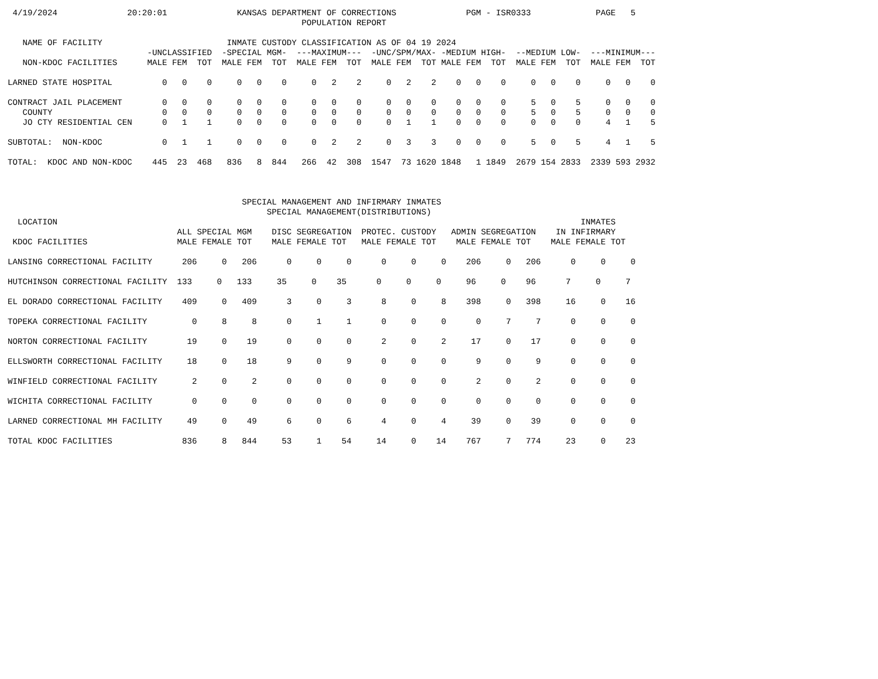4/19/2024              20:20:01              KANSAS DEPARTMENT OF CORRECTIONS              PGM - ISR0333             PAGE   5
                                                           POPULATION REPORT

   NAME OF FACILITY                         INMATE CUSTODY CLASSIFICATION AS OF 04 19 2024
                            -UNCLASSIFIED  -SPECIAL MGM-  ---MAXIMUM---  -UNC/SPM/MAX- -MEDIUM HIGH-  --MEDIUM LOW-  ---MINIMUM---
   NON-KDOC FACILITIES      MALE FEM  TOT  MALE FEM  TOT  MALE FEM  TOT  MALE FEM  TOT MALE FEM  TOT  MALE FEM  TOT  MALE FEM  TOT

LARNED STATE HOSPITAL          0   0    0     0   0    0     0   2    2     0   2    2    0   0    0     0   0    0     0   0    0

CONTRACT JAIL PLACEMENT        0   0    0     0   0    0     0   0    0     0   0    0    0   0    0     5   0    5     0   0    0
   COUNTY                      0   0    0     0   0    0     0   0    0     0   0    0    0   0    0     5   0    5     0   0    0
   JO CTY RESIDENTIAL CEN      0   1    1     0   0    0     0   0    0     0   1    1    0   0    0     0   0    0     4   1    5

SUBTOTAL:  NON-KDOC            0   1    1     0   0    0     0   2    2     0   3    3    0   0    0     5   0    5     4   1    5

TOTAL:  KDOC AND NON-KDOC    445  23  468   836   8  844   266  42  308  1547  73 1620 1848   1 1849  2679 154 2833  2339 593 2932



                                               SPECIAL MANAGEMENT AND INFIRMARY INMATES
                                                    SPECIAL MANAGEMENT(DISTRIBUTIONS)
  LOCATION                                                                                                         INMATES
                                  ALL SPECIAL MGM    DISC SEGREGATION  PROTEC. CUSTODY   ADMIN SEGREGATION    IN INFIRMARY
 KDOC FACILITIES                  MALE FEMALE TOT    MALE FEMALE TOT   MALE FEMALE TOT    MALE FEMALE TOT    MALE FEMALE TOT

LANSING CORRECTIONAL FACILITY      206     0   206      0     0     0      0     0     0    206     0   206      0     0     0

HUTCHINSON CORRECTIONAL FACILITY  133     0   133     35     0    35      0     0     0     96     0    96      7     0     7

EL DORADO CORRECTIONAL FACILITY    409     0   409      3     0     3      8     0     8    398     0   398     16     0    16

TOPEKA CORRECTIONAL FACILITY         0     8     8      0     1     1      0     0     0      0     7     7      0     0     0

NORTON CORRECTIONAL FACILITY        19     0    19      0     0     0      2     0     2     17     0    17      0     0     0

ELLSWORTH CORRECTIONAL FACILITY     18     0    18      9     0     9      0     0     0      9     0     9      0     0     0

WINFIELD CORRECTIONAL FACILITY       2     0     2      0     0     0      0     0     0      2     0     2      0     0     0

WICHITA CORRECTIONAL FACILITY        0     0     0      0     0     0      0     0     0      0     0     0      0     0     0

LARNED CORRECTIONAL MH FACILITY     49     0    49      6     0     6      4     0     4     39     0    39      0     0     0

TOTAL KDOC FACILITIES              836     8   844     53     1    54     14     0    14    767     7   774     23     0    23